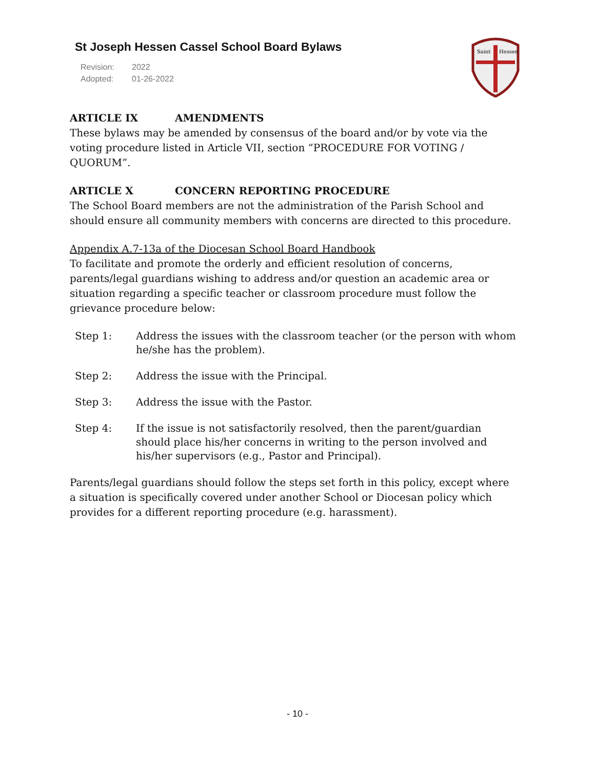St Joseph Hessen Cassel School Board Bylaws
Revision: 2022
Adopted: 01-26-2022
Saint
Hessen
ARTICLE IX AMENDMENTS
These bylaws may be amended by consensus of the board and/or by vote via the voting procedure listed in Article VII, section “PROCEDURE FOR VOTING / QUORUM”.
ARTICLE X CONCERN REPORTING PROCEDURE
The School Board members are not the administration of the Parish School and should ensure all community members with concerns are directed to this procedure.
Appendix A.7-13a of the Diocesan School Board Handbook
To facilitate and promote the orderly and efficient resolution of concerns, parents/legal guardians wishing to address and/or question an academic area or situation regarding a specific teacher or classroom procedure must follow the grievance procedure below:
Step 1: Address the issues with the classroom teacher (or the person with whom he/she has the problem).
Step 2: Address the issue with the Principal.
Step 3: Address the issue with the Pastor.
Step 4: If the issue is not satisfactorily resolved, then the parent/guardian should place his/her concerns in writing to the person involved and his/her supervisors (e.g., Pastor and Principal).
Parents/legal guardians should follow the steps set forth in this policy, except where a situation is specifically covered under another School or Diocesan policy which provides for a different reporting procedure (e.g. harassment).
- 10 -